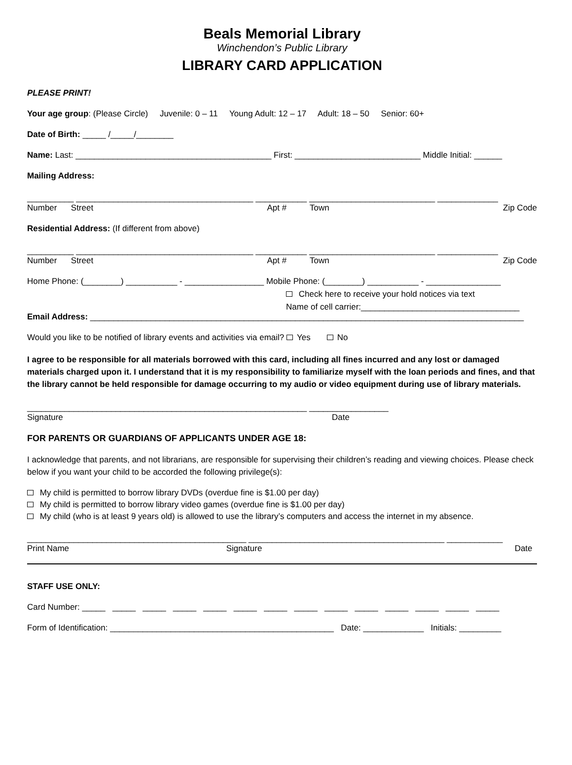Beals Memorial Library
Winchendon’s Public Library
LIBRARY CARD APPLICATION
PLEASE PRINT!
Your age group: (Please Circle) Juvenile: 0 – 11 Young Adult: 12 – 17 Adult: 18 – 50 Senior: 60+
Date of Birth: _____ /_____/________
Name: Last: __________________________________________ First: ___________________________ Middle Initial: ______
Mailing Address:
__________ ______________________________________ ___________ ___________________________ _____________
Number Street Apt # Town Zip Code
Residential Address: (If different from above)
__________ ______________________________________ ___________ ___________________________ _____________
Number Street Apt # Town Zip Code
Home Phone: (________) ___________ - _________________ Mobile Phone: (________) ___________ - ________________
Check here to receive your hold notices via text
Name of cell carrier:__________________________________
Email Address: _____________________________________________________________________________________________
Would you like to be notified of library events and activities via email? Yes No
I agree to be responsible for all materials borrowed with this card, including all fines incurred and any lost or damaged materials charged upon it. I understand that it is my responsibility to familiarize myself with the loan periods and fines, and that the library cannot be held responsible for damage occurring to my audio or video equipment during use of library materials.
____________________________________________________________ _________________
Signature Date
FOR PARENTS OR GUARDIANS OF APPLICANTS UNDER AGE 18:
I acknowledge that parents, and not librarians, are responsible for supervising their children’s reading and viewing choices. Please check below if you want your child to be accorded the following privilege(s):
My child is permitted to borrow library DVDs (overdue fine is $1.00 per day)
My child is permitted to borrow library video games (overdue fine is $1.00 per day)
My child (who is at least 9 years old) is allowed to use the library’s computers and access the internet in my absence.
_______________________________________________ __________________________________________ ____________
Print Name Signature Date
STAFF USE ONLY:
Card Number: _____ _____ _____ _____ _____ _____ _____ _____ _____ _____ _____ _____ _____ _____
Form of Identification: ________________________________________________ Date: _____________ Initials: _________